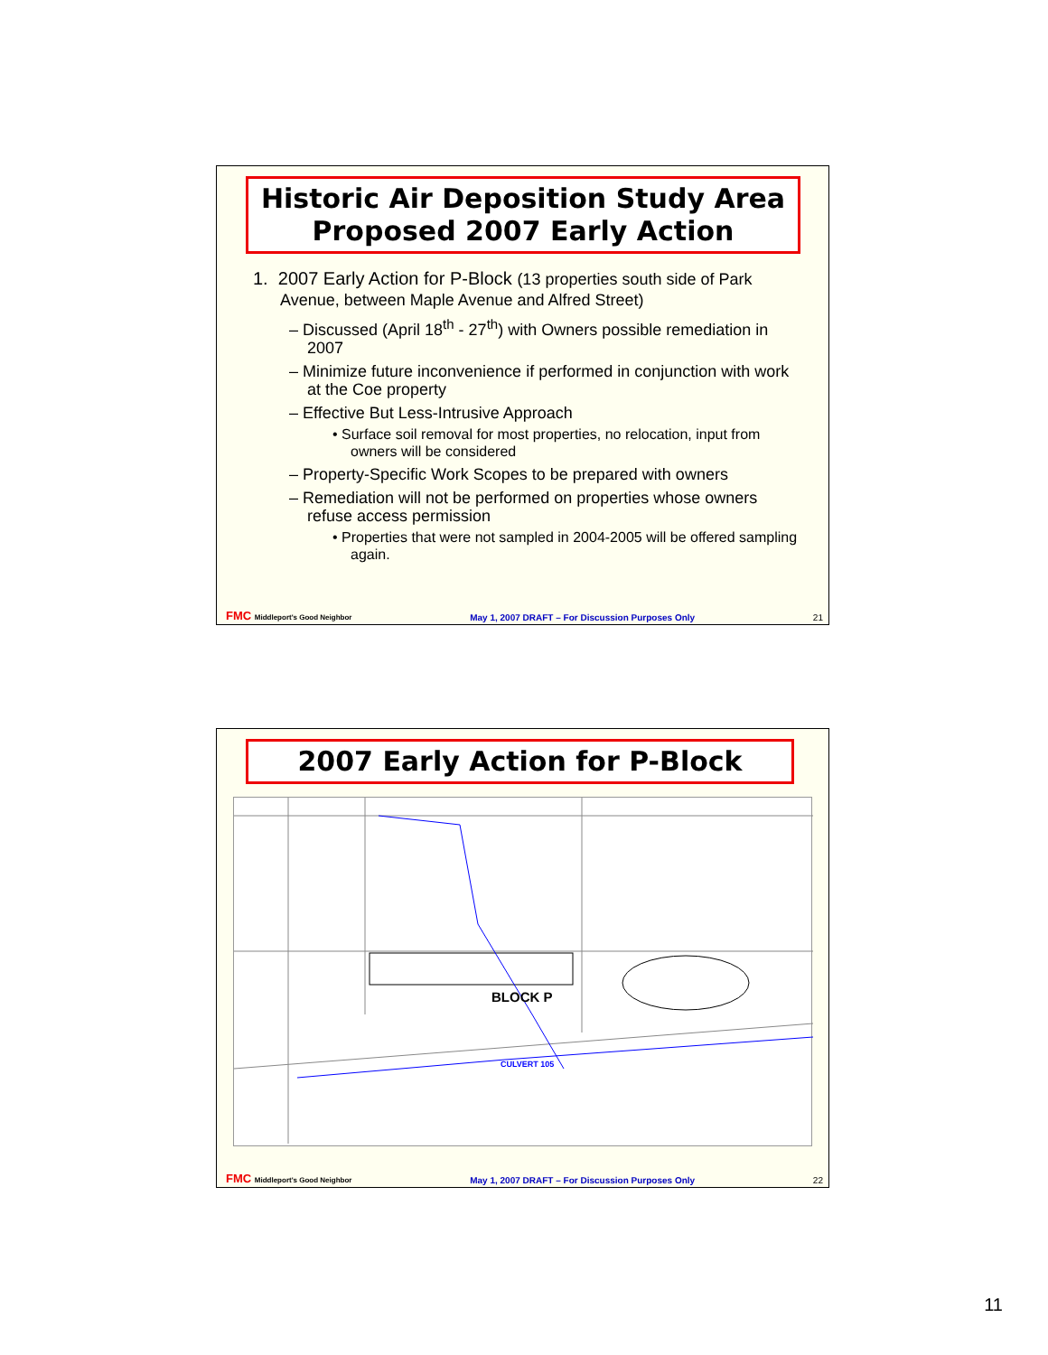Historic Air Deposition Study Area
Proposed 2007 Early Action
1. 2007 Early Action for P-Block (13 properties south side of Park Avenue, between Maple Avenue and Alfred Street)
– Discussed (April 18<sup>th</sup> - 27<sup>th</sup>) with Owners possible remediation in 2007
– Minimize future inconvenience if performed in conjunction with work at the Coe property
– Effective But Less-Intrusive Approach
• Surface soil removal for most properties, no relocation, input from owners will be considered
– Property-Specific Work Scopes to be prepared with owners
– Remediation will not be performed on properties whose owners refuse access permission
• Properties that were not sampled in 2004-2005 will be offered sampling again.
FMC Middleport's Good Neighbor May 1, 2007 DRAFT – For Discussion Purposes Only 21
2007 Early Action for P-Block
BLOCK P
CULVERT 105
FMC Middleport's Good Neighbor May 1, 2007 DRAFT – For Discussion Purposes Only 22
11